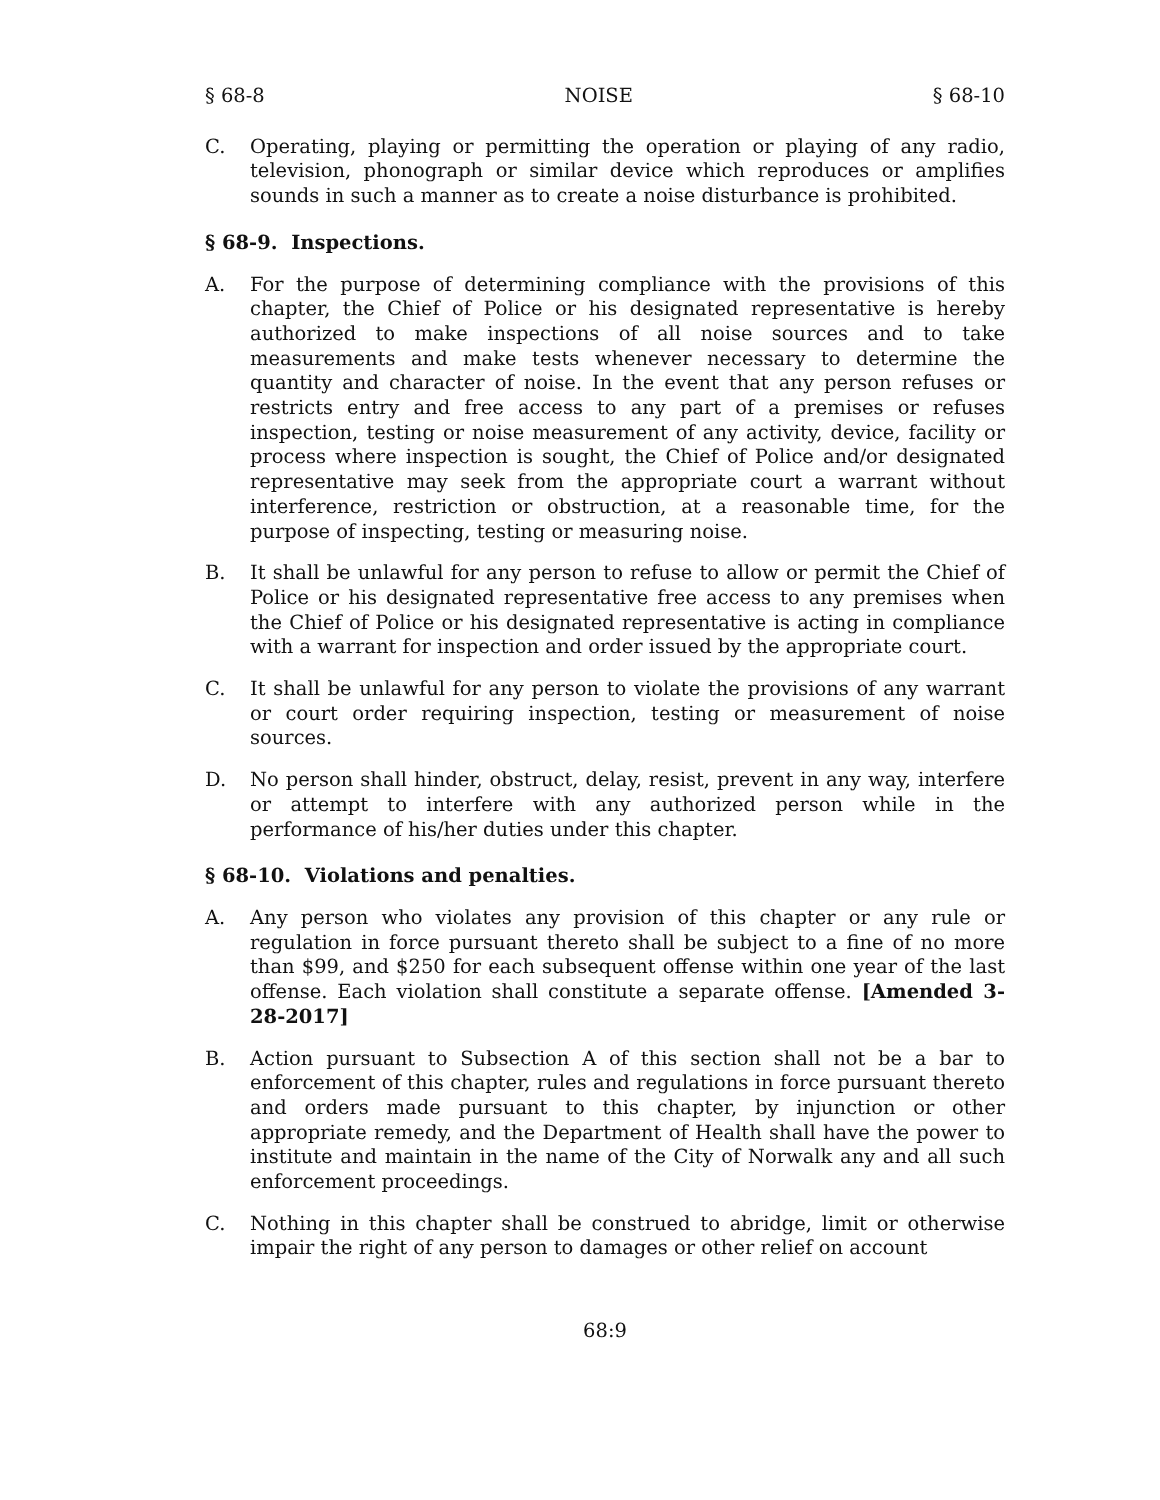§ 68-8 NOISE § 68-10
C. Operating, playing or permitting the operation or playing of any radio, television, phonograph or similar device which reproduces or amplifies sounds in such a manner as to create a noise disturbance is prohibited.
§ 68-9. Inspections.
A. For the purpose of determining compliance with the provisions of this chapter, the Chief of Police or his designated representative is hereby authorized to make inspections of all noise sources and to take measurements and make tests whenever necessary to determine the quantity and character of noise. In the event that any person refuses or restricts entry and free access to any part of a premises or refuses inspection, testing or noise measurement of any activity, device, facility or process where inspection is sought, the Chief of Police and/or designated representative may seek from the appropriate court a warrant without interference, restriction or obstruction, at a reasonable time, for the purpose of inspecting, testing or measuring noise.
B. It shall be unlawful for any person to refuse to allow or permit the Chief of Police or his designated representative free access to any premises when the Chief of Police or his designated representative is acting in compliance with a warrant for inspection and order issued by the appropriate court.
C. It shall be unlawful for any person to violate the provisions of any warrant or court order requiring inspection, testing or measurement of noise sources.
D. No person shall hinder, obstruct, delay, resist, prevent in any way, interfere or attempt to interfere with any authorized person while in the performance of his/her duties under this chapter.
§ 68-10. Violations and penalties.
A. Any person who violates any provision of this chapter or any rule or regulation in force pursuant thereto shall be subject to a fine of no more than $99, and $250 for each subsequent offense within one year of the last offense. Each violation shall constitute a separate offense. [Amended 3-28-2017]
B. Action pursuant to Subsection A of this section shall not be a bar to enforcement of this chapter, rules and regulations in force pursuant thereto and orders made pursuant to this chapter, by injunction or other appropriate remedy, and the Department of Health shall have the power to institute and maintain in the name of the City of Norwalk any and all such enforcement proceedings.
C. Nothing in this chapter shall be construed to abridge, limit or otherwise impair the right of any person to damages or other relief on account
68:9